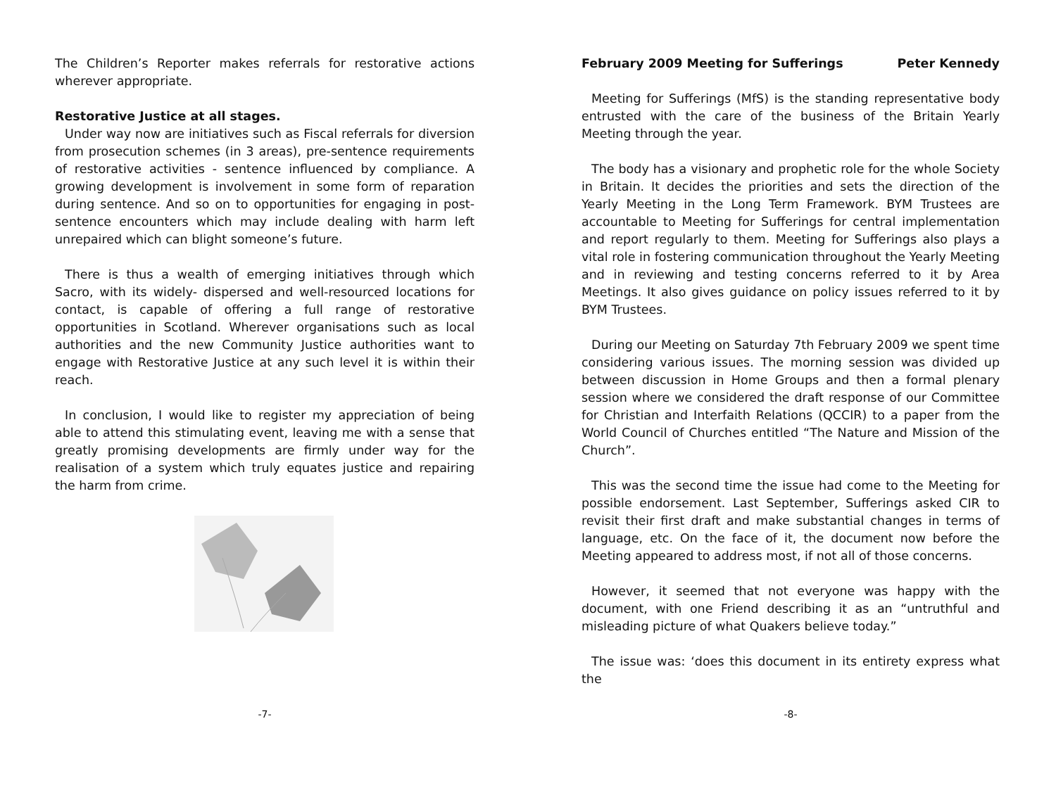The Children’s Reporter makes referrals for restorative actions wherever appropriate.
Restorative Justice at all stages.
Under way now are initiatives such as Fiscal referrals for diversion from prosecution schemes (in 3 areas), pre-sentence requirements of restorative activities - sentence influenced by compliance. A growing development is involvement in some form of reparation during sentence. And so on to opportunities for engaging in post-sentence encounters which may include dealing with harm left unrepaired which can blight someone’s future.
There is thus a wealth of emerging initiatives through which Sacro, with its widely- dispersed and well-resourced locations for contact, is capable of offering a full range of restorative opportunities in Scotland. Wherever organisations such as local authorities and the new Community Justice authorities want to engage with Restorative Justice at any such level it is within their reach.
In conclusion, I would like to register my appreciation of being able to attend this stimulating event, leaving me with a sense that greatly promising developments are firmly under way for the realisation of a system which truly equates justice and repairing the harm from crime.
-7-
February 2009 Meeting for Sufferings Peter Kennedy
Meeting for Sufferings (MfS) is the standing representative body entrusted with the care of the business of the Britain Yearly Meeting through the year.
The body has a visionary and prophetic role for the whole Society in Britain. It decides the priorities and sets the direction of the Yearly Meeting in the Long Term Framework. BYM Trustees are accountable to Meeting for Sufferings for central implementation and report regularly to them. Meeting for Sufferings also plays a vital role in fostering communication throughout the Yearly Meeting and in reviewing and testing concerns referred to it by Area Meetings. It also gives guidance on policy issues referred to it by BYM Trustees.
During our Meeting on Saturday 7th February 2009 we spent time considering various issues. The morning session was divided up between discussion in Home Groups and then a formal plenary session where we considered the draft response of our Committee for Christian and Interfaith Relations (QCCIR) to a paper from the World Council of Churches entitled “The Nature and Mission of the Church”.
This was the second time the issue had come to the Meeting for possible endorsement. Last September, Sufferings asked CIR to revisit their first draft and make substantial changes in terms of language, etc. On the face of it, the document now before the Meeting appeared to address most, if not all of those concerns.
However, it seemed that not everyone was happy with the document, with one Friend describing it as an “untruthful and misleading picture of what Quakers believe today.”
The issue was: ‘does this document in its entirety express what the
-8-